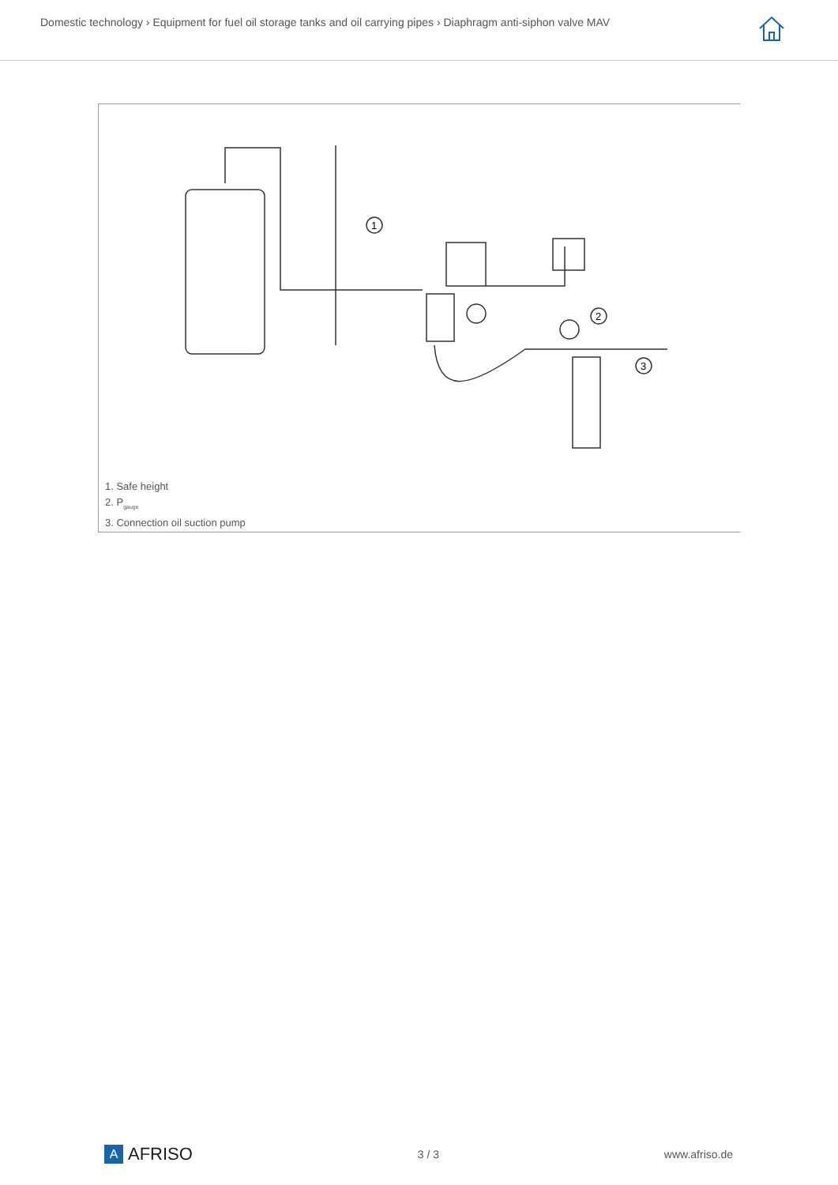Domestic technology › Equipment for fuel oil storage tanks and oil carrying pipes › Diaphragm anti-siphon valve MAV
1
2
3
1. Safe height
2. P<sub>gauge</sub>
3. Connection oil suction pump
A
AFRISO
3 / 3 www.afriso.de